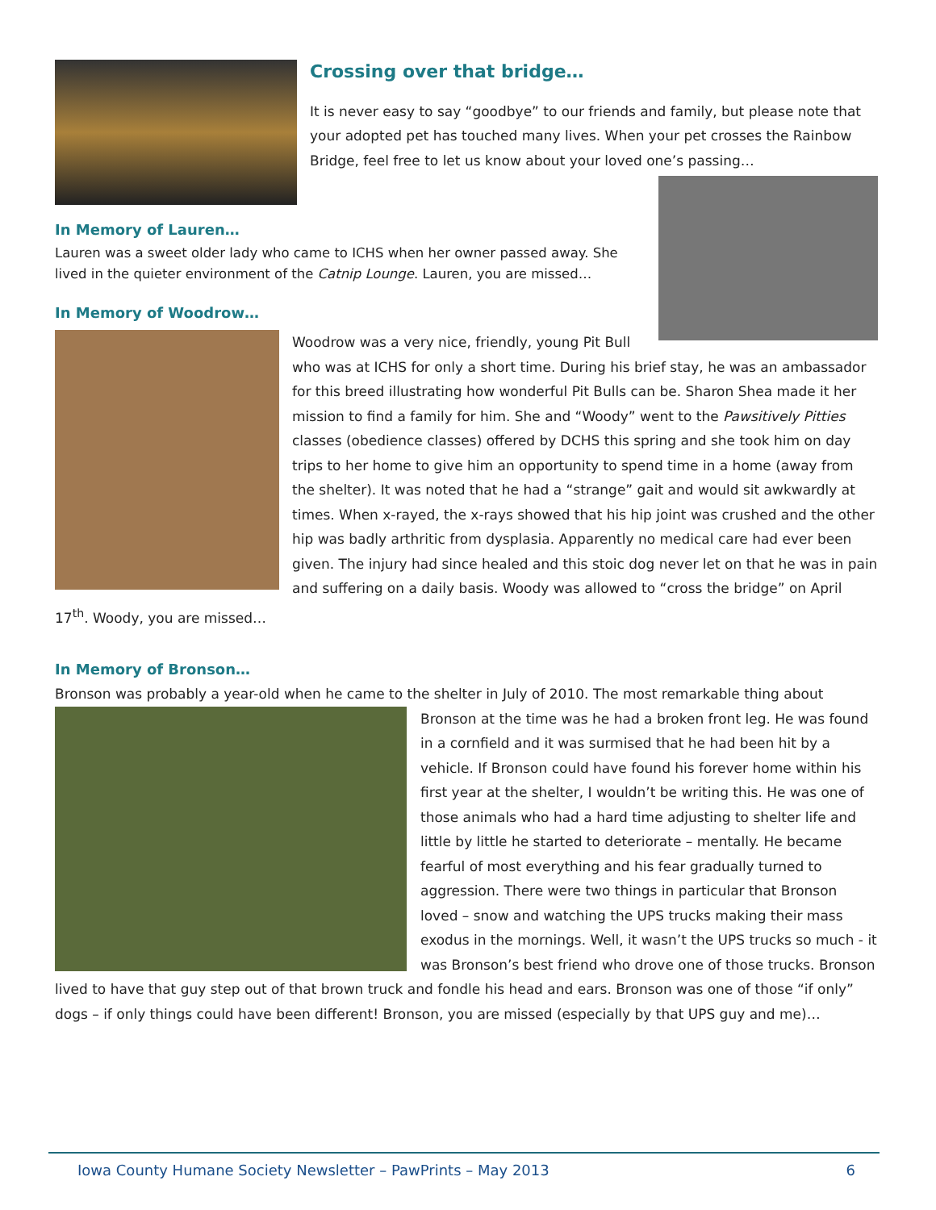Crossing over that bridge…
It is never easy to say “goodbye” to our friends and family, but please note that your adopted pet has touched many lives. When your pet crosses the Rainbow Bridge, feel free to let us know about your loved one’s passing…
In Memory of Lauren…
Lauren was a sweet older lady who came to ICHS when her owner passed away. She lived in the quieter environment of the Catnip Lounge. Lauren, you are missed…
In Memory of Woodrow…
Woodrow was a very nice, friendly, young Pit Bull who was at ICHS for only a short time. During his brief stay, he was an ambassador for this breed illustrating how wonderful Pit Bulls can be. Sharon Shea made it her mission to find a family for him. She and “Woody” went to the Pawsitively Pitties classes (obedience classes) offered by DCHS this spring and she took him on day trips to her home to give him an opportunity to spend time in a home (away from the shelter). It was noted that he had a “strange” gait and would sit awkwardly at times. When x-rayed, the x-rays showed that his hip joint was crushed and the other hip was badly arthritic from dysplasia. Apparently no medical care had ever been given. The injury had since healed and this stoic dog never let on that he was in pain and suffering on a daily basis. Woody was allowed to “cross the bridge” on April 17<sup>th</sup>. Woody, you are missed…
In Memory of Bronson…
Bronson was probably a year-old when he came to the shelter in July of 2010. The most remarkable thing about
Bronson at the time was he had a broken front leg. He was found in a cornfield and it was surmised that he had been hit by a vehicle. If Bronson could have found his forever home within his first year at the shelter, I wouldn’t be writing this. He was one of those animals who had a hard time adjusting to shelter life and little by little he started to deteriorate – mentally. He became fearful of most everything and his fear gradually turned to aggression. There were two things in particular that Bronson loved – snow and watching the UPS trucks making their mass exodus in the mornings. Well, it wasn’t the UPS trucks so much - it was Bronson’s best friend who drove one of those trucks. Bronson lived to have that guy step out of that brown truck and fondle his head and ears. Bronson was one of those “if only” dogs – if only things could have been different! Bronson, you are missed (especially by that UPS guy and me)…
Iowa County Humane Society Newsletter – PawPrints – May 2013 6